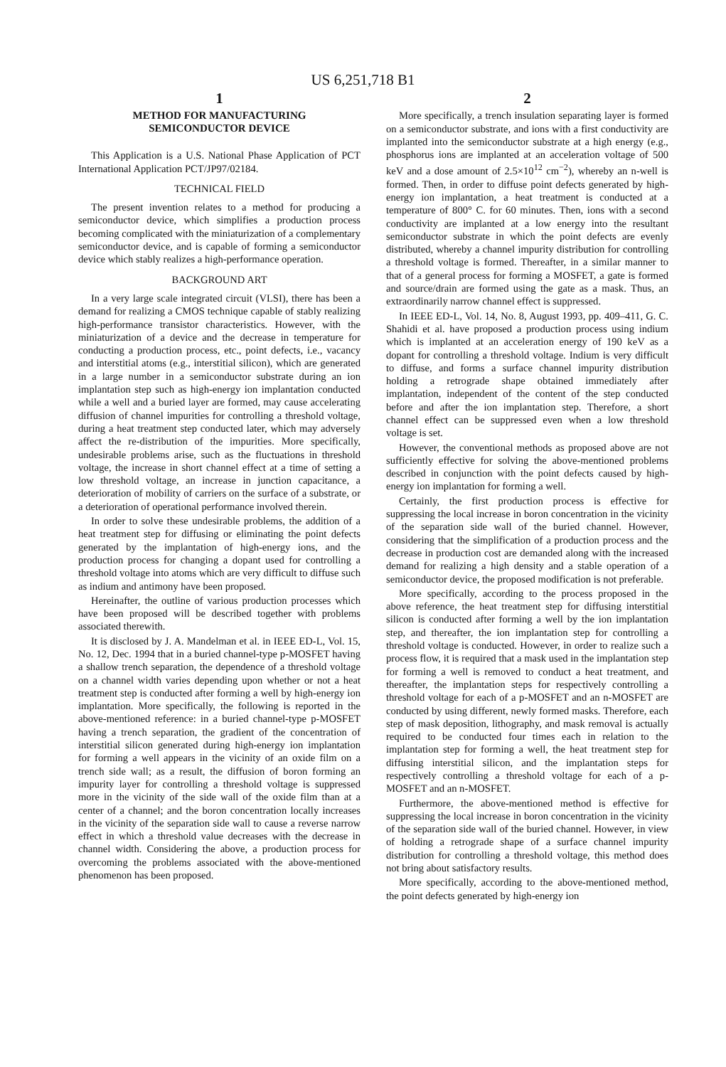US 6,251,718 B1
1
METHOD FOR MANUFACTURING
SEMICONDUCTOR DEVICE
This Application is a U.S. National Phase Application of PCT International Application PCT/JP97/02184.
TECHNICAL FIELD
The present invention relates to a method for producing a semiconductor device, which simplifies a production process becoming complicated with the miniaturization of a complementary semiconductor device, and is capable of forming a semiconductor device which stably realizes a high-performance operation.
BACKGROUND ART
In a very large scale integrated circuit (VLSI), there has been a demand for realizing a CMOS technique capable of stably realizing high-performance transistor characteristics. However, with the miniaturization of a device and the decrease in temperature for conducting a production process, etc., point defects, i.e., vacancy and interstitial atoms (e.g., interstitial silicon), which are generated in a large number in a semiconductor substrate during an ion implantation step such as high-energy ion implantation conducted while a well and a buried layer are formed, may cause accelerating diffusion of channel impurities for controlling a threshold voltage, during a heat treatment step conducted later, which may adversely affect the re-distribution of the impurities. More specifically, undesirable problems arise, such as the fluctuations in threshold voltage, the increase in short channel effect at a time of setting a low threshold voltage, an increase in junction capacitance, a deterioration of mobility of carriers on the surface of a substrate, or a deterioration of operational performance involved therein.
In order to solve these undesirable problems, the addition of a heat treatment step for diffusing or eliminating the point defects generated by the implantation of high-energy ions, and the production process for changing a dopant used for controlling a threshold voltage into atoms which are very difficult to diffuse such as indium and antimony have been proposed.
Hereinafter, the outline of various production processes which have been proposed will be described together with problems associated therewith.
It is disclosed by J. A. Mandelman et al. in IEEE ED-L, Vol. 15, No. 12, Dec. 1994 that in a buried channel-type p-MOSFET having a shallow trench separation, the dependence of a threshold voltage on a channel width varies depending upon whether or not a heat treatment step is conducted after forming a well by high-energy ion implantation. More specifically, the following is reported in the above-mentioned reference: in a buried channel-type p-MOSFET having a trench separation, the gradient of the concentration of interstitial silicon generated during high-energy ion implantation for forming a well appears in the vicinity of an oxide film on a trench side wall; as a result, the diffusion of boron forming an impurity layer for controlling a threshold voltage is suppressed more in the vicinity of the side wall of the oxide film than at a center of a channel; and the boron concentration locally increases in the vicinity of the separation side wall to cause a reverse narrow effect in which a threshold value decreases with the decrease in channel width. Considering the above, a production process for overcoming the problems associated with the above-mentioned phenomenon has been proposed.
2
More specifically, a trench insulation separating layer is formed on a semiconductor substrate, and ions with a first conductivity are implanted into the semiconductor substrate at a high energy (e.g., phosphorus ions are implanted at an acceleration voltage of 500 keV and a dose amount of 2.5×10<sup>12</sup> cm<sup>−2</sup>), whereby an n-well is formed. Then, in order to diffuse point defects generated by high-energy ion implantation, a heat treatment is conducted at a temperature of 800° C. for 60 minutes. Then, ions with a second conductivity are implanted at a low energy into the resultant semiconductor substrate in which the point defects are evenly distributed, whereby a channel impurity distribution for controlling a threshold voltage is formed. Thereafter, in a similar manner to that of a general process for forming a MOSFET, a gate is formed and source/drain are formed using the gate as a mask. Thus, an extraordinarily narrow channel effect is suppressed.
In IEEE ED-L, Vol. 14, No. 8, August 1993, pp. 409–411, G. C. Shahidi et al. have proposed a production process using indium which is implanted at an acceleration energy of 190 keV as a dopant for controlling a threshold voltage. Indium is very difficult to diffuse, and forms a surface channel impurity distribution holding a retrograde shape obtained immediately after implantation, independent of the content of the step conducted before and after the ion implantation step. Therefore, a short channel effect can be suppressed even when a low threshold voltage is set.
However, the conventional methods as proposed above are not sufficiently effective for solving the above-mentioned problems described in conjunction with the point defects caused by high-energy ion implantation for forming a well.
Certainly, the first production process is effective for suppressing the local increase in boron concentration in the vicinity of the separation side wall of the buried channel. However, considering that the simplification of a production process and the decrease in production cost are demanded along with the increased demand for realizing a high density and a stable operation of a semiconductor device, the proposed modification is not preferable.
More specifically, according to the process proposed in the above reference, the heat treatment step for diffusing interstitial silicon is conducted after forming a well by the ion implantation step, and thereafter, the ion implantation step for controlling a threshold voltage is conducted. However, in order to realize such a process flow, it is required that a mask used in the implantation step for forming a well is removed to conduct a heat treatment, and thereafter, the implantation steps for respectively controlling a threshold voltage for each of a p-MOSFET and an n-MOSFET are conducted by using different, newly formed masks. Therefore, each step of mask deposition, lithography, and mask removal is actually required to be conducted four times each in relation to the implantation step for forming a well, the heat treatment step for diffusing interstitial silicon, and the implantation steps for respectively controlling a threshold voltage for each of a p-MOSFET and an n-MOSFET.
Furthermore, the above-mentioned method is effective for suppressing the local increase in boron concentration in the vicinity of the separation side wall of the buried channel. However, in view of holding a retrograde shape of a surface channel impurity distribution for controlling a threshold voltage, this method does not bring about satisfactory results.
More specifically, according to the above-mentioned method, the point defects generated by high-energy ion